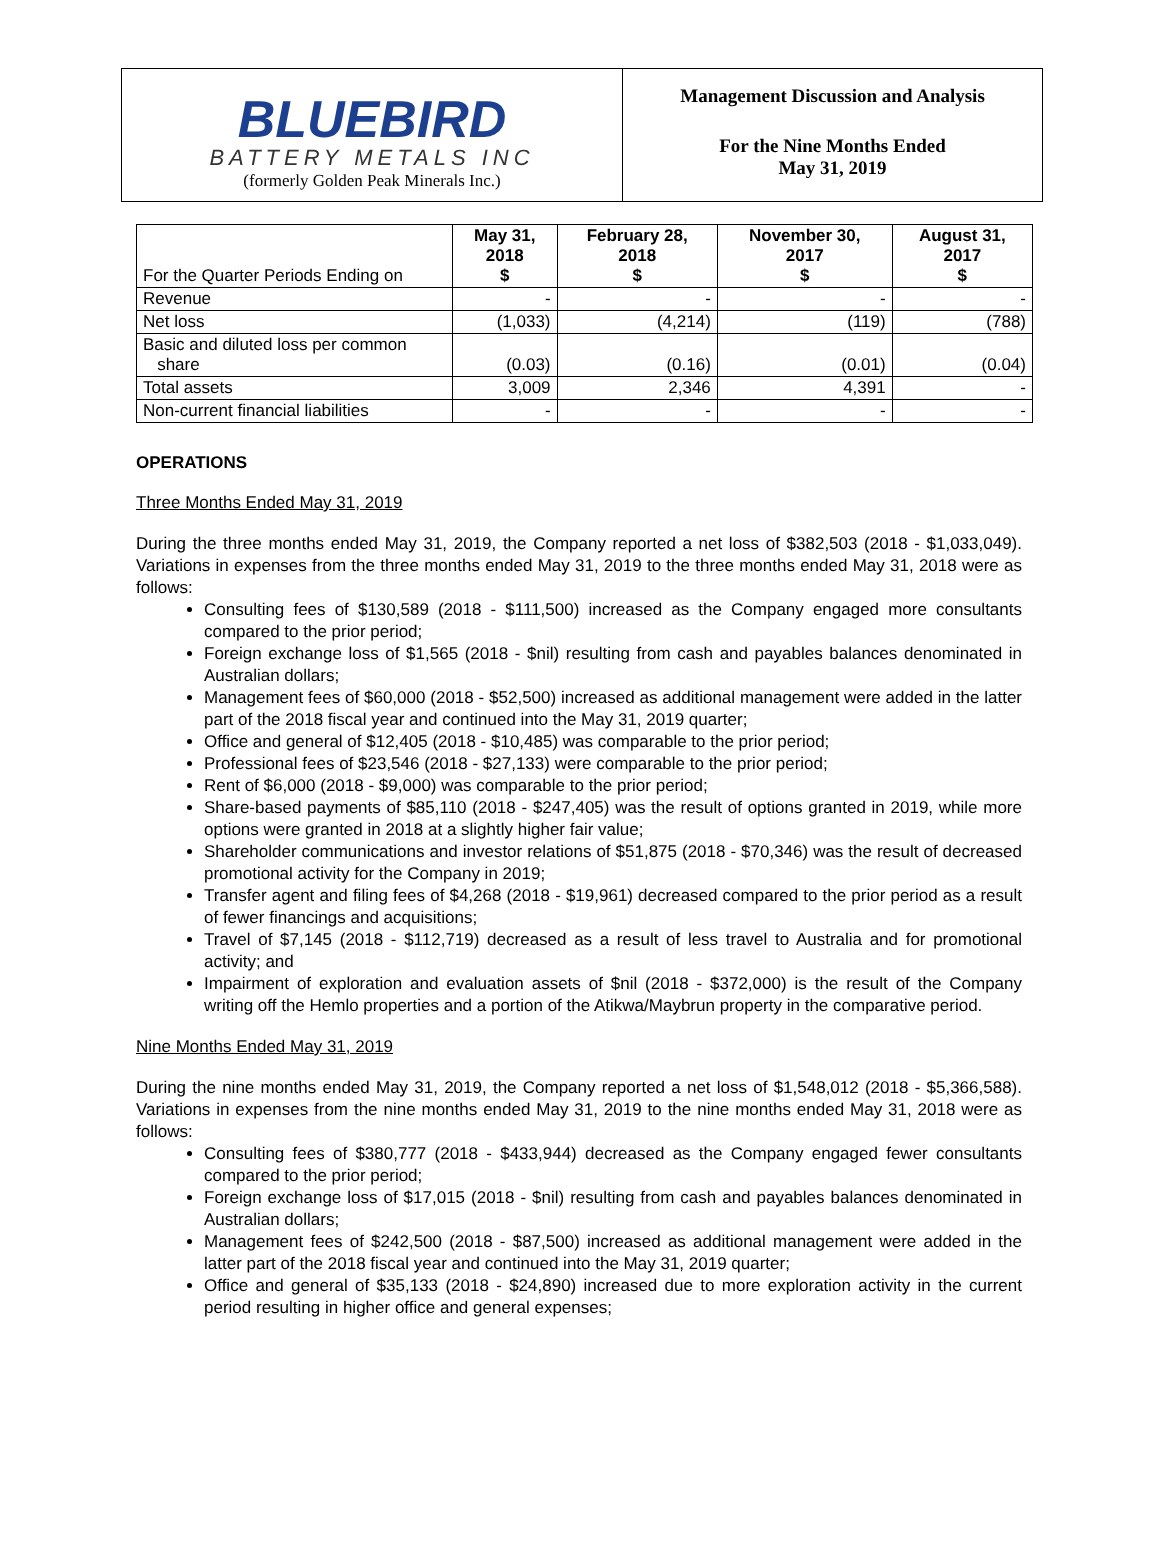BLUEBIRD
BATTERY METALS INC
(formerly Golden Peak Minerals Inc.)
Management Discussion and Analysis
For the Nine Months Ended
May 31, 2019
| For the Quarter Periods Ending on | May 31, 2018 $ | February 28, 2018 $ | November 30, 2017 $ | August 31, 2017 $ |
| --- | --- | --- | --- | --- |
| Revenue | - | - | - | - |
| Net loss | (1,033) | (4,214) | (119) | (788) |
| Basic and diluted loss per common share | (0.03) | (0.16) | (0.01) | (0.04) |
| Total assets | 3,009 | 2,346 | 4,391 | - |
| Non-current financial liabilities | - | - | - | - |
OPERATIONS
Three Months Ended May 31, 2019
During the three months ended May 31, 2019, the Company reported a net loss of $382,503 (2018 - $1,033,049). Variations in expenses from the three months ended May 31, 2019 to the three months ended May 31, 2018 were as follows:
Consulting fees of $130,589 (2018 - $111,500) increased as the Company engaged more consultants compared to the prior period;
Foreign exchange loss of $1,565 (2018 - $nil) resulting from cash and payables balances denominated in Australian dollars;
Management fees of $60,000 (2018 - $52,500) increased as additional management were added in the latter part of the 2018 fiscal year and continued into the May 31, 2019 quarter;
Office and general of $12,405 (2018 - $10,485) was comparable to the prior period;
Professional fees of $23,546 (2018 - $27,133) were comparable to the prior period;
Rent of $6,000 (2018 - $9,000) was comparable to the prior period;
Share-based payments of $85,110 (2018 - $247,405) was the result of options granted in 2019, while more options were granted in 2018 at a slightly higher fair value;
Shareholder communications and investor relations of $51,875 (2018 - $70,346) was the result of decreased promotional activity for the Company in 2019;
Transfer agent and filing fees of $4,268 (2018 - $19,961) decreased compared to the prior period as a result of fewer financings and acquisitions;
Travel of $7,145 (2018 - $112,719) decreased as a result of less travel to Australia and for promotional activity; and
Impairment of exploration and evaluation assets of $nil (2018 - $372,000) is the result of the Company writing off the Hemlo properties and a portion of the Atikwa/Maybrun property in the comparative period.
Nine Months Ended May 31, 2019
During the nine months ended May 31, 2019, the Company reported a net loss of $1,548,012 (2018 - $5,366,588). Variations in expenses from the nine months ended May 31, 2019 to the nine months ended May 31, 2018 were as follows:
Consulting fees of $380,777 (2018 - $433,944) decreased as the Company engaged fewer consultants compared to the prior period;
Foreign exchange loss of $17,015 (2018 - $nil) resulting from cash and payables balances denominated in Australian dollars;
Management fees of $242,500 (2018 - $87,500) increased as additional management were added in the latter part of the 2018 fiscal year and continued into the May 31, 2019 quarter;
Office and general of $35,133 (2018 - $24,890) increased due to more exploration activity in the current period resulting in higher office and general expenses;